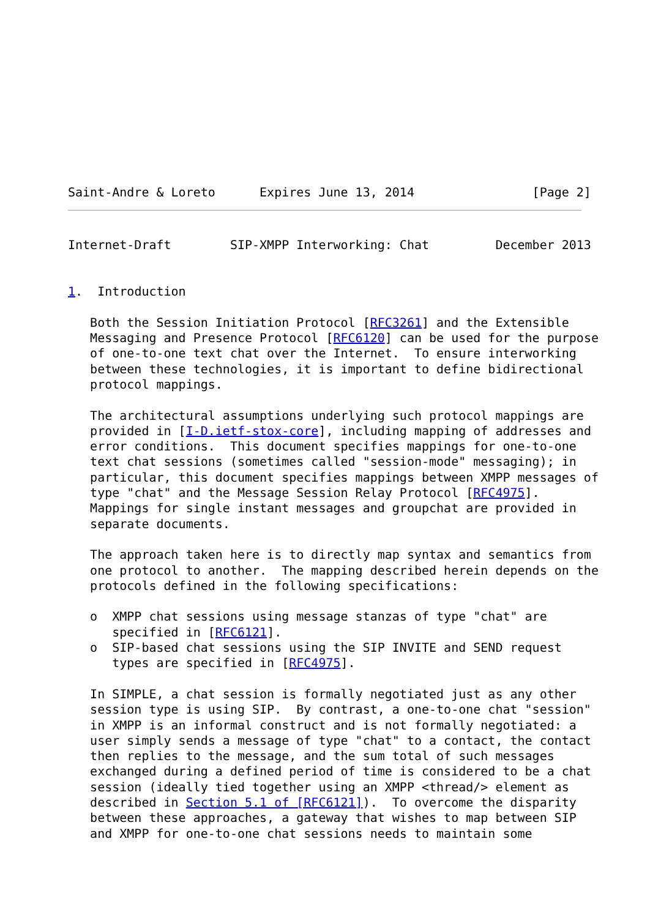Saint-Andre & Loreto      Expires June 13, 2014                [Page 2]
Internet-Draft        SIP-XMPP Interworking: Chat         December 2013


1.  Introduction

   Both the Session Initiation Protocol [RFC3261] and the Extensible
   Messaging and Presence Protocol [RFC6120] can be used for the purpose
   of one-to-one text chat over the Internet.  To ensure interworking
   between these technologies, it is important to define bidirectional
   protocol mappings.

   The architectural assumptions underlying such protocol mappings are
   provided in [I-D.ietf-stox-core], including mapping of addresses and
   error conditions.  This document specifies mappings for one-to-one
   text chat sessions (sometimes called "session-mode" messaging); in
   particular, this document specifies mappings between XMPP messages of
   type "chat" and the Message Session Relay Protocol [RFC4975].
   Mappings for single instant messages and groupchat are provided in
   separate documents.

   The approach taken here is to directly map syntax and semantics from
   one protocol to another.  The mapping described herein depends on the
   protocols defined in the following specifications:

   o  XMPP chat sessions using message stanzas of type "chat" are
      specified in [RFC6121].
   o  SIP-based chat sessions using the SIP INVITE and SEND request
      types are specified in [RFC4975].

   In SIMPLE, a chat session is formally negotiated just as any other
   session type is using SIP.  By contrast, a one-to-one chat "session"
   in XMPP is an informal construct and is not formally negotiated: a
   user simply sends a message of type "chat" to a contact, the contact
   then replies to the message, and the sum total of such messages
   exchanged during a defined period of time is considered to be a chat
   session (ideally tied together using an XMPP <thread/> element as
   described in Section 5.1 of [RFC6121]).  To overcome the disparity
   between these approaches, a gateway that wishes to map between SIP
   and XMPP for one-to-one chat sessions needs to maintain some